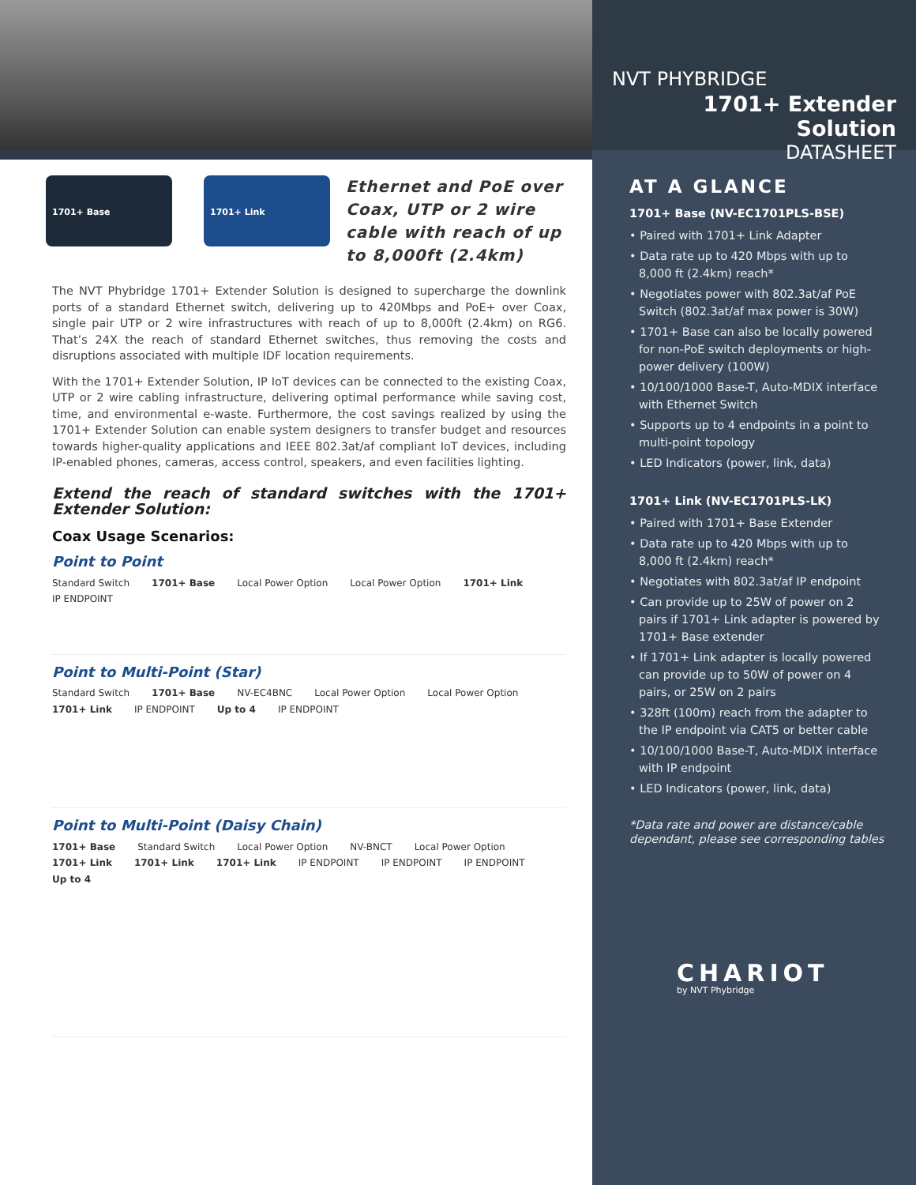1701+ Base 1701+ Link
Ethernet and PoE over Coax, UTP or 2 wire cable with reach of up to 8,000ft (2.4km)
The NVT Phybridge 1701+ Extender Solution is designed to supercharge the downlink ports of a standard Ethernet switch, delivering up to 420Mbps and PoE+ over Coax, single pair UTP or 2 wire infrastructures with reach of up to 8,000ft (2.4km) on RG6. That’s 24X the reach of standard Ethernet switches, thus removing the costs and disruptions associated with multiple IDF location requirements.
With the 1701+ Extender Solution, IP IoT devices can be connected to the existing Coax, UTP or 2 wire cabling infrastructure, delivering optimal performance while saving cost, time, and environmental e-waste. Furthermore, the cost savings realized by using the 1701+ Extender Solution can enable system designers to transfer budget and resources towards higher-quality applications and IEEE 802.3at/af compliant IoT devices, including IP-enabled phones, cameras, access control, speakers, and even facilities lighting.
Extend the reach of standard switches with the 1701+ Extender Solution:
Coax Usage Scenarios:
Point to Point
Standard Switch 1701+ Base Local Power Option Local Power Option 1701+ Link IP ENDPOINT
Point to Multi-Point (Star)
Standard Switch 1701+ Base NV-EC4BNC Local Power Option Local Power Option 1701+ Link IP ENDPOINT Up to 4 IP ENDPOINT
Point to Multi-Point (Daisy Chain)
1701+ Base Standard Switch Local Power Option NV-BNCT Local Power Option 1701+ Link 1701+ Link 1701+ Link IP ENDPOINT IP ENDPOINT IP ENDPOINT Up to 4
NVT PHYBRIDGE
1701+ Extender Solution
DATASHEET
AT A GLANCE
1701+ Base (NV-EC1701PLS-BSE)
• Paired with 1701+ Link Adapter
• Data rate up to 420 Mbps with up to 8,000 ft (2.4km) reach*
• Negotiates power with 802.3at/af PoE Switch (802.3at/af max power is 30W)
• 1701+ Base can also be locally powered for non-PoE switch deployments or high-power delivery (100W)
• 10/100/1000 Base-T, Auto-MDIX interface with Ethernet Switch
• Supports up to 4 endpoints in a point to multi-point topology
• LED Indicators (power, link, data)
1701+ Link (NV-EC1701PLS-LK)
• Paired with 1701+ Base Extender
• Data rate up to 420 Mbps with up to 8,000 ft (2.4km) reach*
• Negotiates with 802.3at/af IP endpoint
• Can provide up to 25W of power on 2 pairs if 1701+ Link adapter is powered by 1701+ Base extender
• If 1701+ Link adapter is locally powered can provide up to 50W of power on 4 pairs, or 25W on 2 pairs
• 328ft (100m) reach from the adapter to the IP endpoint via CAT5 or better cable
• 10/100/1000 Base-T, Auto-MDIX interface with IP endpoint
• LED Indicators (power, link, data)
*Data rate and power are distance/cable dependant, please see corresponding tables
CHARIOT
by NVT Phybridge